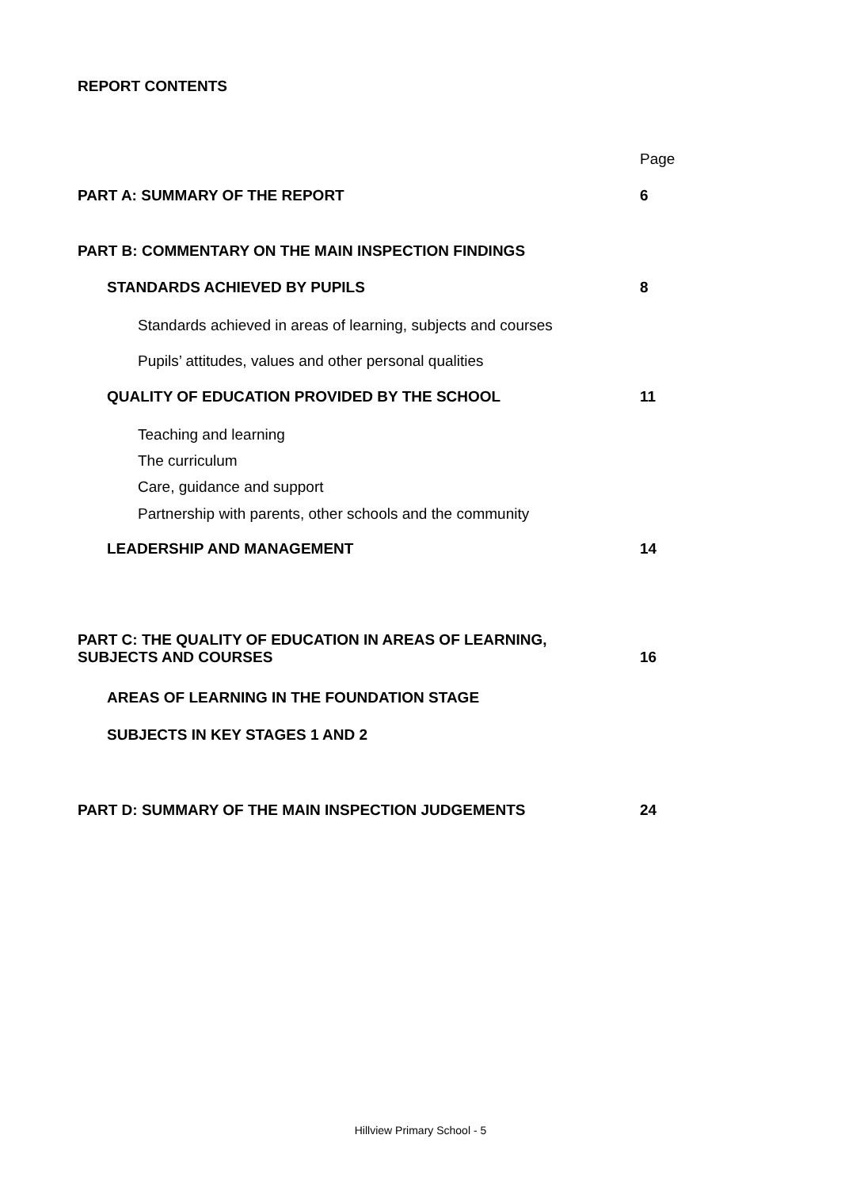REPORT CONTENTS
Page
PART A: SUMMARY OF THE REPORT 6
PART B: COMMENTARY ON THE MAIN INSPECTION FINDINGS
STANDARDS ACHIEVED BY PUPILS 8
Standards achieved in areas of learning, subjects and courses
Pupils’ attitudes, values and other personal qualities
QUALITY OF EDUCATION PROVIDED BY THE SCHOOL 11
Teaching and learning
The curriculum
Care, guidance and support
Partnership with parents, other schools and the community
LEADERSHIP AND MANAGEMENT 14
PART C: THE QUALITY OF EDUCATION IN AREAS OF LEARNING,
SUBJECTS AND COURSES 16
AREAS OF LEARNING IN THE FOUNDATION STAGE
SUBJECTS IN KEY STAGES 1 AND 2
PART D: SUMMARY OF THE MAIN INSPECTION JUDGEMENTS 24
Hillview Primary School - 5